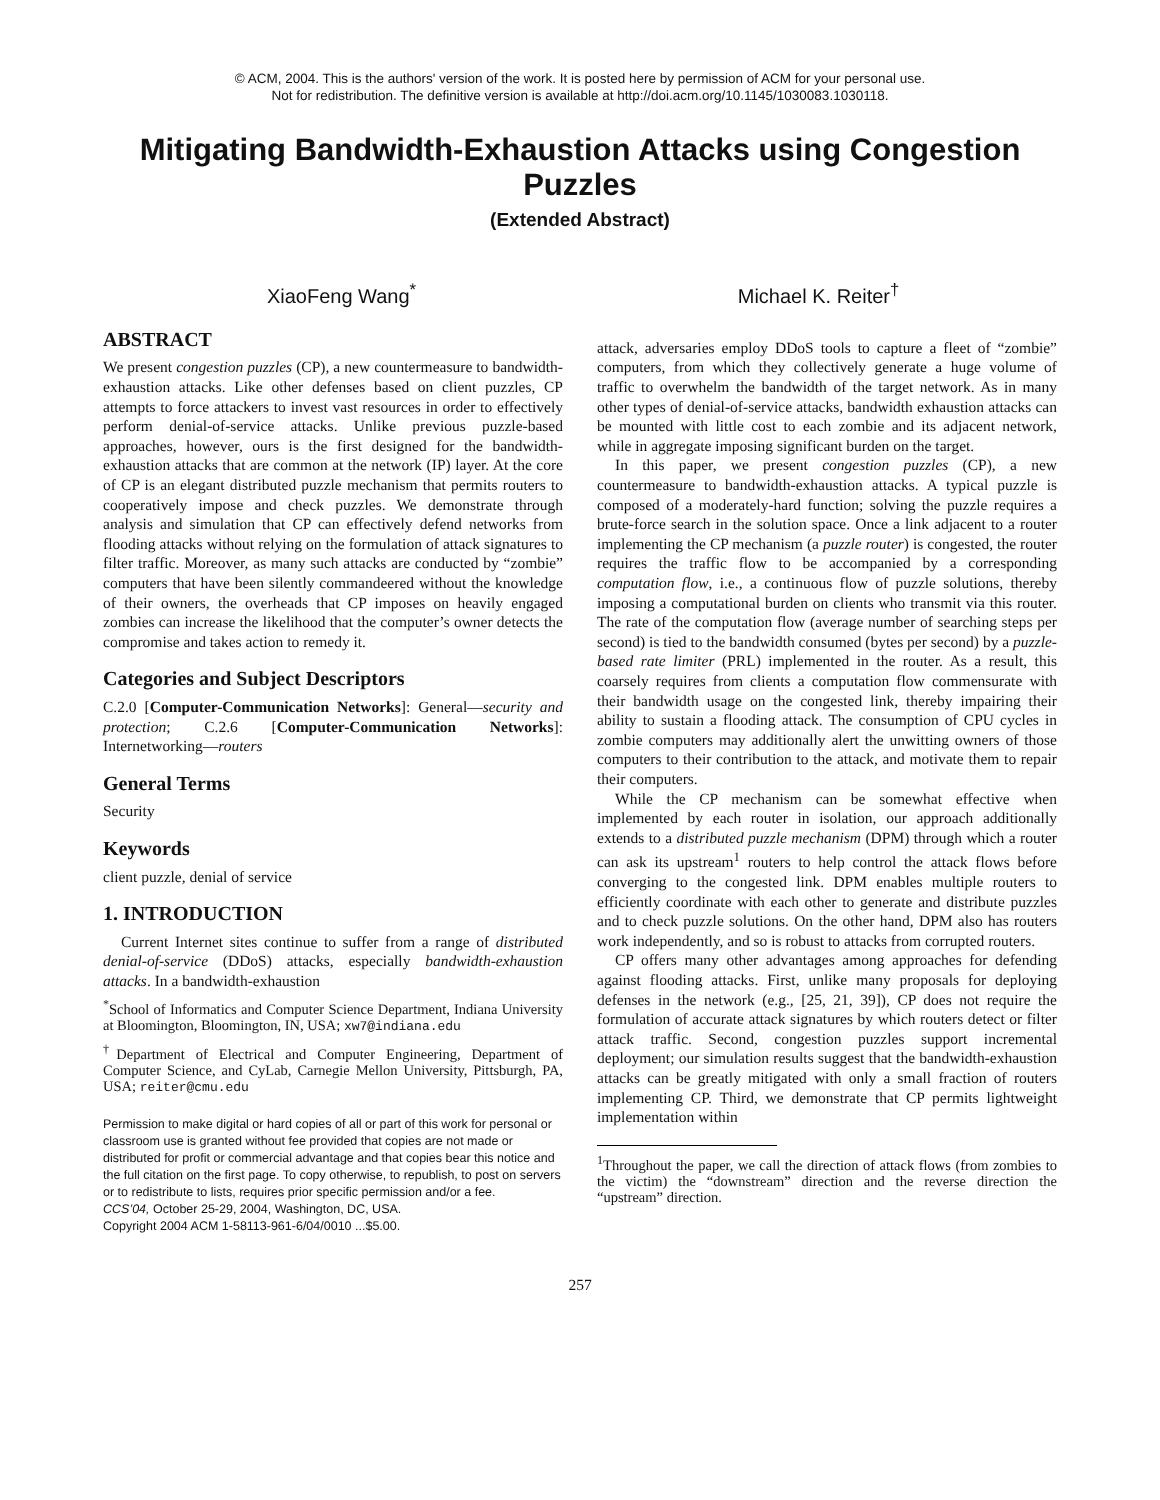© ACM, 2004. This is the authors' version of the work. It is posted here by permission of ACM for your personal use.
Not for redistribution. The definitive version is available at http://doi.acm.org/10.1145/1030083.1030118.
Mitigating Bandwidth-Exhaustion Attacks using Congestion Puzzles
(Extended Abstract)
XiaoFeng Wang<sup>*</sup> Michael K. Reiter<sup>†</sup>
ABSTRACT
We present congestion puzzles (CP), a new countermeasure to bandwidth-exhaustion attacks. Like other defenses based on client puzzles, CP attempts to force attackers to invest vast resources in order to effectively perform denial-of-service attacks. Unlike previous puzzle-based approaches, however, ours is the first designed for the bandwidth-exhaustion attacks that are common at the network (IP) layer. At the core of CP is an elegant distributed puzzle mechanism that permits routers to cooperatively impose and check puzzles. We demonstrate through analysis and simulation that CP can effectively defend networks from flooding attacks without relying on the formulation of attack signatures to filter traffic. Moreover, as many such attacks are conducted by “zombie” computers that have been silently commandeered without the knowledge of their owners, the overheads that CP imposes on heavily engaged zombies can increase the likelihood that the computer’s owner detects the compromise and takes action to remedy it.
Categories and Subject Descriptors
C.2.0 [Computer-Communication Networks]: General—security and protection; C.2.6 [Computer-Communication Networks]: Internetworking—routers
General Terms
Security
Keywords
client puzzle, denial of service
1. INTRODUCTION
Current Internet sites continue to suffer from a range of distributed denial-of-service (DDoS) attacks, especially bandwidth-exhaustion attacks. In a bandwidth-exhaustion
<sup>*</sup> School of Informatics and Computer Science Department, Indiana University at Bloomington, Bloomington, IN, USA; xw7@indiana.edu
<sup>†</sup> Department of Electrical and Computer Engineering, Department of Computer Science, and CyLab, Carnegie Mellon University, Pittsburgh, PA, USA; reiter@cmu.edu
Permission to make digital or hard copies of all or part of this work for personal or classroom use is granted without fee provided that copies are not made or distributed for profit or commercial advantage and that copies bear this notice and the full citation on the first page. To copy otherwise, to republish, to post on servers or to redistribute to lists, requires prior specific permission and/or a fee.
CCS’04, October 25-29, 2004, Washington, DC, USA.
Copyright 2004 ACM 1-58113-961-6/04/0010 ...$5.00.
attack, adversaries employ DDoS tools to capture a fleet of “zombie” computers, from which they collectively generate a huge volume of traffic to overwhelm the bandwidth of the target network. As in many other types of denial-of-service attacks, bandwidth exhaustion attacks can be mounted with little cost to each zombie and its adjacent network, while in aggregate imposing significant burden on the target.
In this paper, we present congestion puzzles (CP), a new countermeasure to bandwidth-exhaustion attacks. A typical puzzle is composed of a moderately-hard function; solving the puzzle requires a brute-force search in the solution space. Once a link adjacent to a router implementing the CP mechanism (a puzzle router) is congested, the router requires the traffic flow to be accompanied by a corresponding computation flow, i.e., a continuous flow of puzzle solutions, thereby imposing a computational burden on clients who transmit via this router. The rate of the computation flow (average number of searching steps per second) is tied to the bandwidth consumed (bytes per second) by a puzzle-based rate limiter (PRL) implemented in the router. As a result, this coarsely requires from clients a computation flow commensurate with their bandwidth usage on the congested link, thereby impairing their ability to sustain a flooding attack. The consumption of CPU cycles in zombie computers may additionally alert the unwitting owners of those computers to their contribution to the attack, and motivate them to repair their computers.
While the CP mechanism can be somewhat effective when implemented by each router in isolation, our approach additionally extends to a distributed puzzle mechanism (DPM) through which a router can ask its upstream<sup>1</sup> routers to help control the attack flows before converging to the congested link. DPM enables multiple routers to efficiently coordinate with each other to generate and distribute puzzles and to check puzzle solutions. On the other hand, DPM also has routers work independently, and so is robust to attacks from corrupted routers.
CP offers many other advantages among approaches for defending against flooding attacks. First, unlike many proposals for deploying defenses in the network (e.g., [25, 21, 39]), CP does not require the formulation of accurate attack signatures by which routers detect or filter attack traffic. Second, congestion puzzles support incremental deployment; our simulation results suggest that the bandwidth-exhaustion attacks can be greatly mitigated with only a small fraction of routers implementing CP. Third, we demonstrate that CP permits lightweight implementation within
<sup>1</sup> Throughout the paper, we call the direction of attack flows (from zombies to the victim) the “downstream” direction and the reverse direction the “upstream” direction.
257